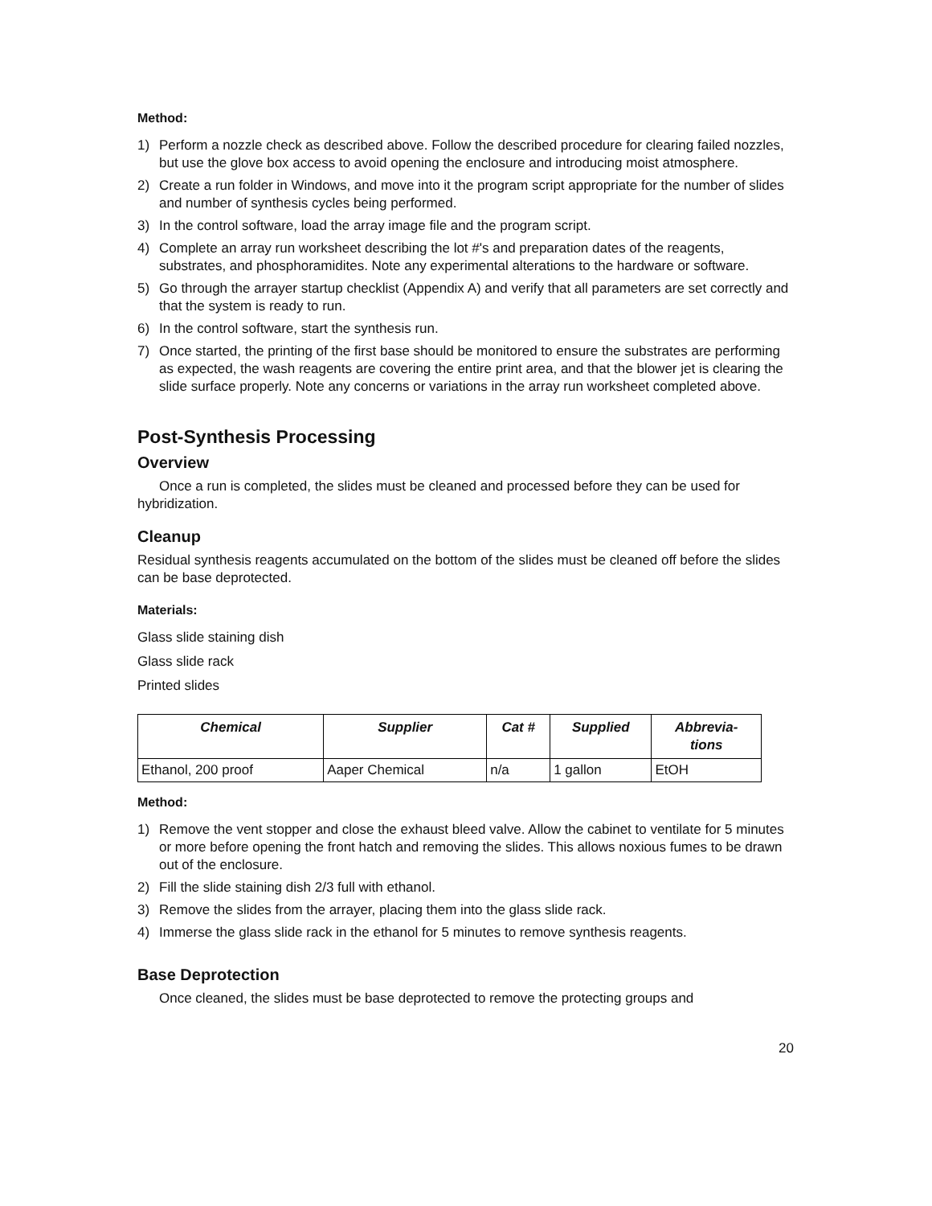Method:
1) Perform a nozzle check as described above. Follow the described procedure for clearing failed nozzles, but use the glove box access to avoid opening the enclosure and introducing moist atmosphere.
2) Create a run folder in Windows, and move into it the program script appropriate for the number of slides and number of synthesis cycles being performed.
3) In the control software, load the array image file and the program script.
4) Complete an array run worksheet describing the lot #'s and preparation dates of the reagents, substrates, and phosphoramidites. Note any experimental alterations to the hardware or software.
5) Go through the arrayer startup checklist (Appendix A) and verify that all parameters are set correctly and that the system is ready to run.
6) In the control software, start the synthesis run.
7) Once started, the printing of the first base should be monitored to ensure the substrates are performing as expected, the wash reagents are covering the entire print area, and that the blower jet is clearing the slide surface properly. Note any concerns or variations in the array run worksheet completed above.
Post-Synthesis Processing
Overview
Once a run is completed, the slides must be cleaned and processed before they can be used for hybridization.
Cleanup
Residual synthesis reagents accumulated on the bottom of the slides must be cleaned off before the slides can be base deprotected.
Materials:
Glass slide staining dish
Glass slide rack
Printed slides
| Chemical | Supplier | Cat # | Supplied | Abbrevia- tions |
| --- | --- | --- | --- | --- |
| Ethanol, 200 proof | Aaper Chemical | n/a | 1 gallon | EtOH |
Method:
1) Remove the vent stopper and close the exhaust bleed valve. Allow the cabinet to ventilate for 5 minutes or more before opening the front hatch and removing the slides. This allows noxious fumes to be drawn out of the enclosure.
2) Fill the slide staining dish 2/3 full with ethanol.
3) Remove the slides from the arrayer, placing them into the glass slide rack.
4) Immerse the glass slide rack in the ethanol for 5 minutes to remove synthesis reagents.
Base Deprotection
Once cleaned, the slides must be base deprotected to remove the protecting groups and
20